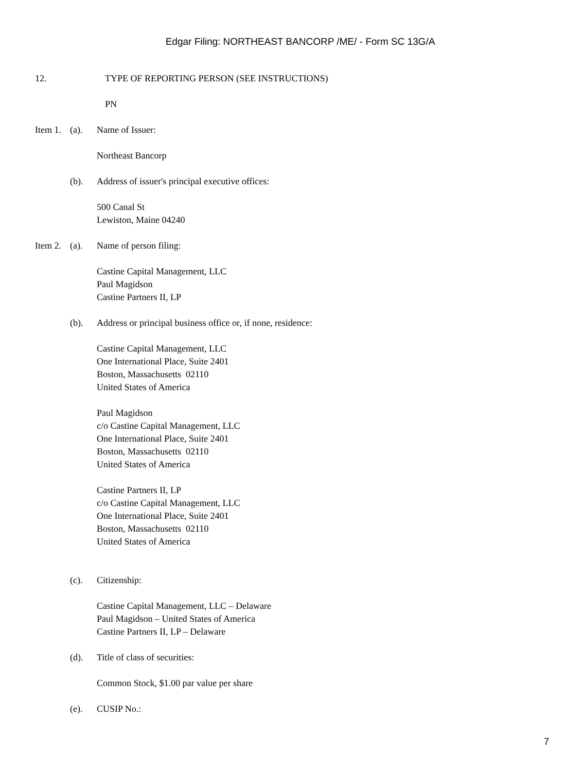Edgar Filing: NORTHEAST BANCORP /ME/ - Form SC 13G/A
12. TYPE OF REPORTING PERSON (SEE INSTRUCTIONS)
PN
Item 1. (a). Name of Issuer:
Northeast Bancorp
(b). Address of issuer's principal executive offices:
500 Canal St
Lewiston, Maine 04240
Item 2. (a). Name of person filing:
Castine Capital Management, LLC
Paul Magidson
Castine Partners II, LP
(b). Address or principal business office or, if none, residence:
Castine Capital Management, LLC
One International Place, Suite 2401
Boston, Massachusetts 02110
United States of America
Paul Magidson
c/o Castine Capital Management, LLC
One International Place, Suite 2401
Boston, Massachusetts 02110
United States of America
Castine Partners II, LP
c/o Castine Capital Management, LLC
One International Place, Suite 2401
Boston, Massachusetts 02110
United States of America
(c). Citizenship:
Castine Capital Management, LLC – Delaware
Paul Magidson – United States of America
Castine Partners II, LP – Delaware
(d). Title of class of securities:
Common Stock, $1.00 par value per share
(e). CUSIP No.:
7